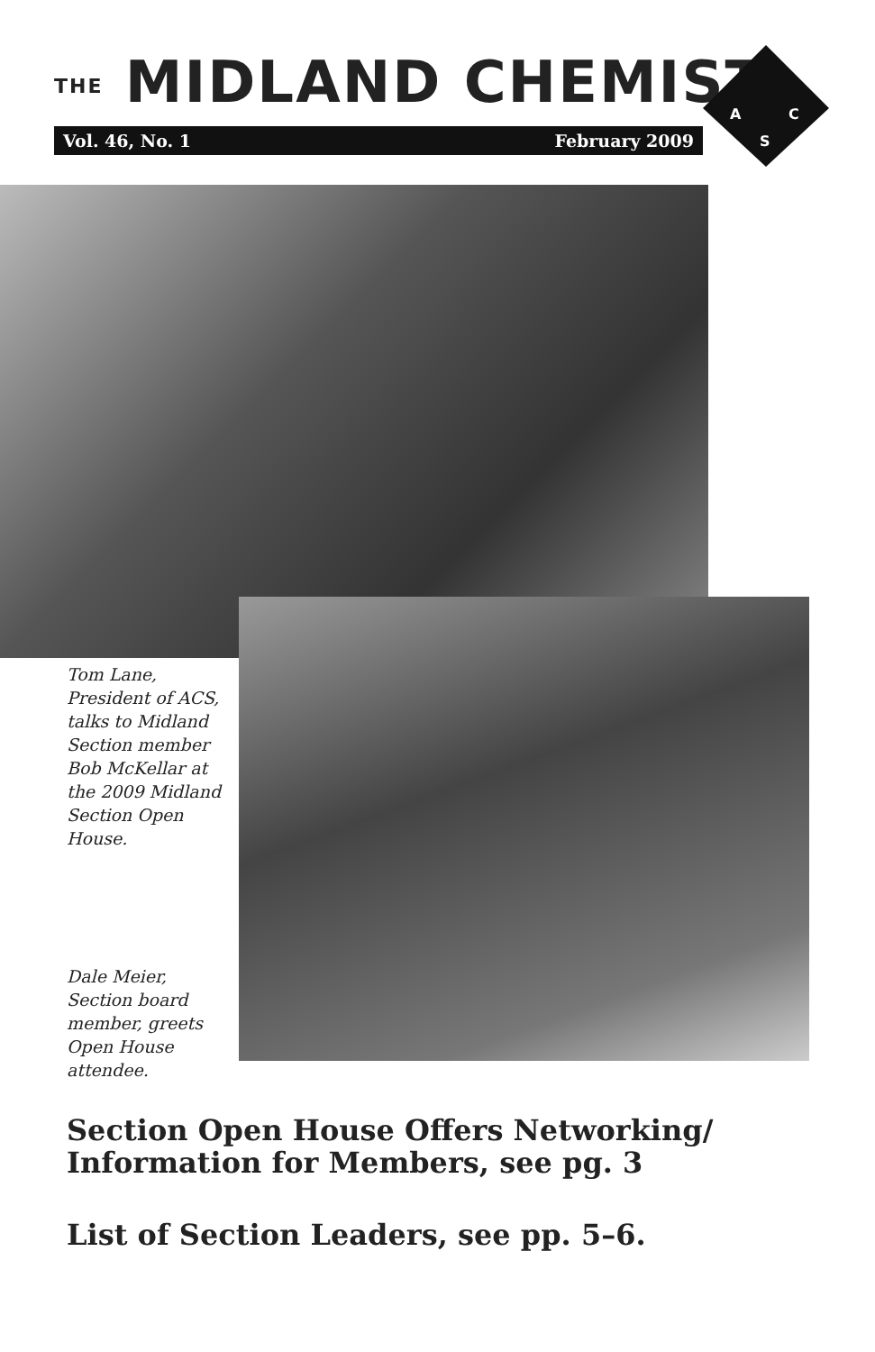THE MIDLAND CHEMIST
Vol. 46, No. 1 February 2009
A
C
S
Tom Lane, President of ACS, talks to Midland Section member Bob McKellar at the 2009 Midland Section Open House.
Dale Meier, Section board member, greets Open House attendee.
Section Open House Offers Networking/
Information for Members, see pg. 3
List of Section Leaders, see pp. 5–6.